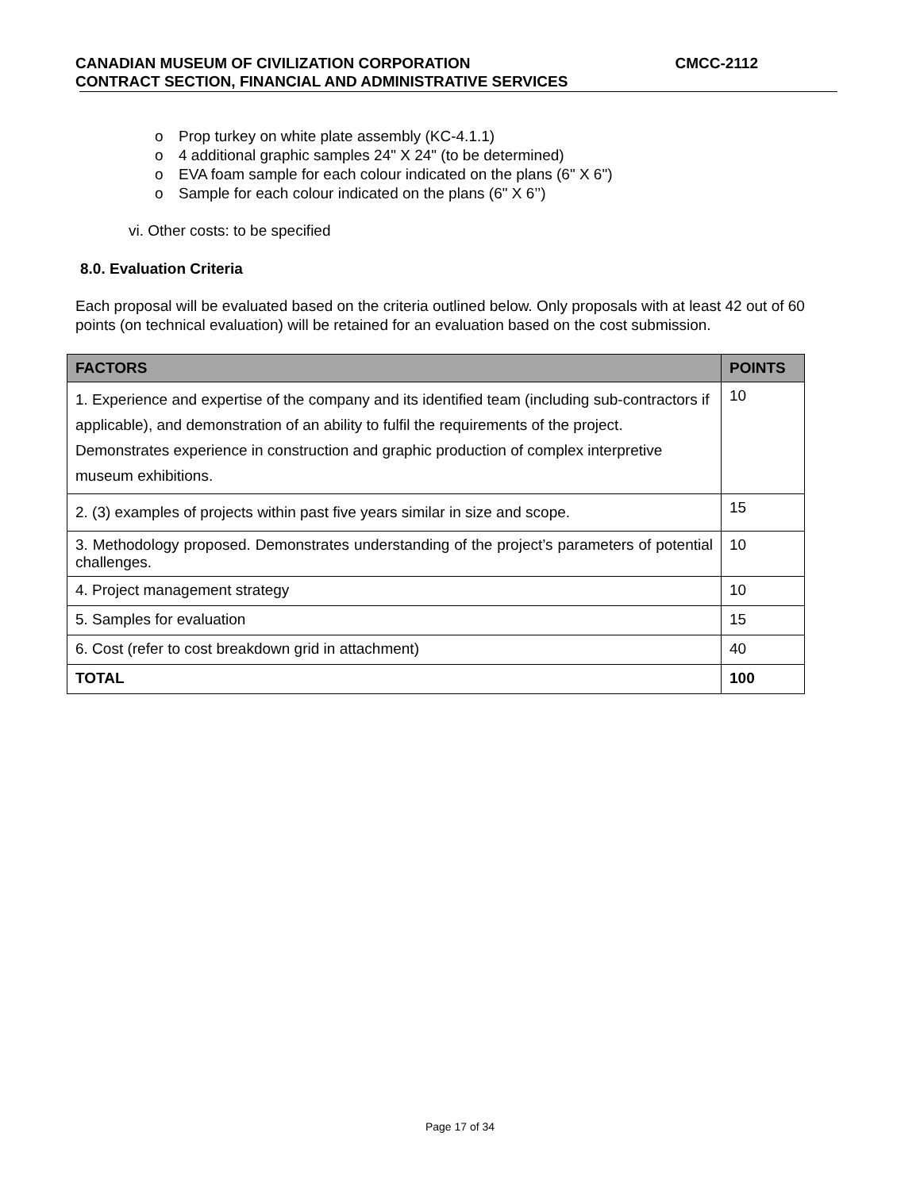CANADIAN MUSEUM OF CIVILIZATION CORPORATION CMCC-2112
CONTRACT SECTION, FINANCIAL AND ADMINISTRATIVE SERVICES
o Prop turkey on white plate assembly (KC-4.1.1)
o 4 additional graphic samples 24" X 24" (to be determined)
o EVA foam sample for each colour indicated on the plans (6" X 6")
o Sample for each colour indicated on the plans (6" X 6’’)
vi. Other costs: to be specified
8.0. Evaluation Criteria
Each proposal will be evaluated based on the criteria outlined below. Only proposals with at least 42 out of 60 points (on technical evaluation) will be retained for an evaluation based on the cost submission.
| FACTORS | POINTS |
| --- | --- |
| 1. Experience and expertise of the company and its identified team (including sub-contractors if applicable), and demonstration of an ability to fulfil the requirements of the project. Demonstrates experience in construction and graphic production of complex interpretive museum exhibitions. | 10 |
| 2. (3) examples of projects within past five years similar in size and scope. | 15 |
| 3. Methodology proposed. Demonstrates understanding of the project’s parameters of potential challenges. | 10 |
| 4. Project management strategy | 10 |
| 5. Samples for evaluation | 15 |
| 6. Cost (refer to cost breakdown grid in attachment) | 40 |
| TOTAL | 100 |
Page 17 of 34